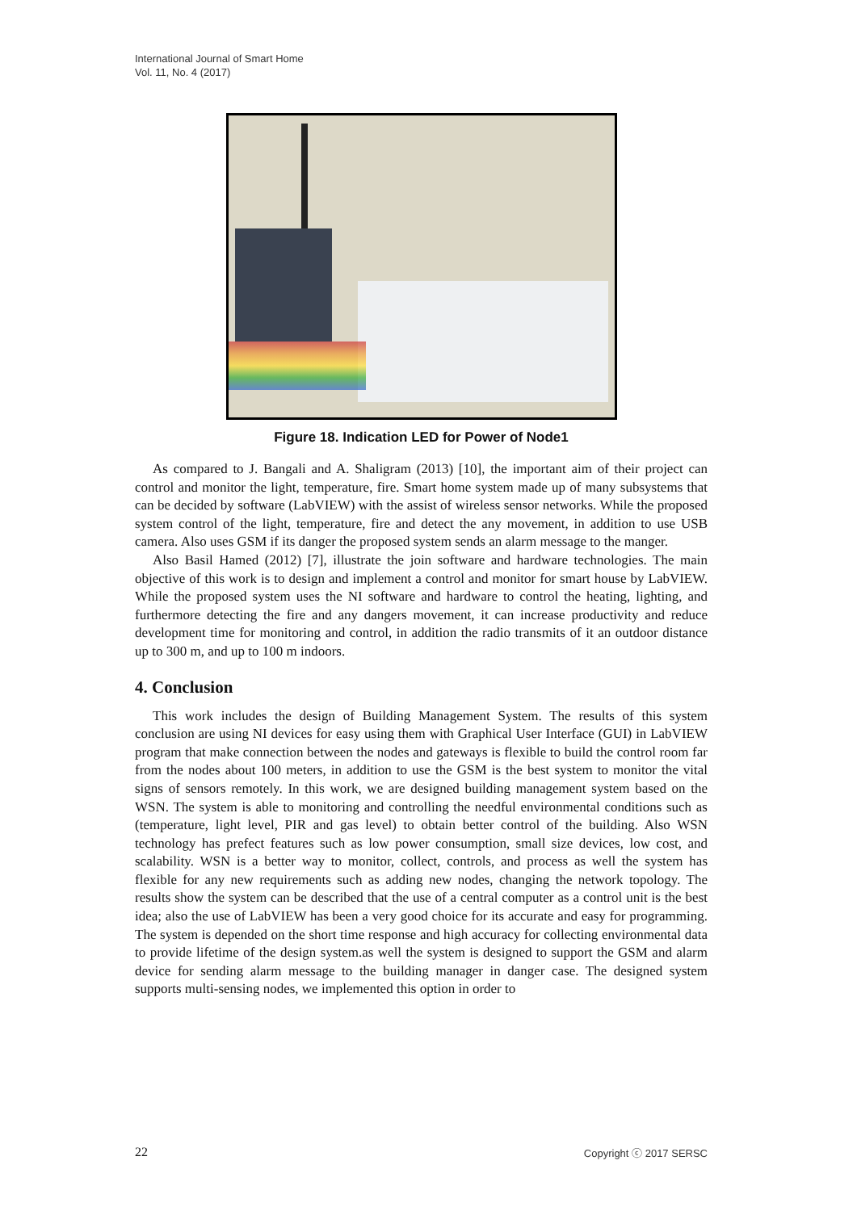International Journal of Smart Home
Vol. 11, No. 4 (2017)
Figure 18. Indication LED for Power of Node1
As compared to J. Bangali and A. Shaligram (2013) [10], the important aim of their project can control and monitor the light, temperature, fire. Smart home system made up of many subsystems that can be decided by software (LabVIEW) with the assist of wireless sensor networks. While the proposed system control of the light, temperature, fire and detect the any movement, in addition to use USB camera. Also uses GSM if its danger the proposed system sends an alarm message to the manger.
Also Basil Hamed (2012) [7], illustrate the join software and hardware technologies. The main objective of this work is to design and implement a control and monitor for smart house by LabVIEW. While the proposed system uses the NI software and hardware to control the heating, lighting, and furthermore detecting the fire and any dangers movement, it can increase productivity and reduce development time for monitoring and control, in addition the radio transmits of it an outdoor distance up to 300 m, and up to 100 m indoors.
4. Conclusion
This work includes the design of Building Management System. The results of this system conclusion are using NI devices for easy using them with Graphical User Interface (GUI) in LabVIEW program that make connection between the nodes and gateways is flexible to build the control room far from the nodes about 100 meters, in addition to use the GSM is the best system to monitor the vital signs of sensors remotely. In this work, we are designed building management system based on the WSN. The system is able to monitoring and controlling the needful environmental conditions such as (temperature, light level, PIR and gas level) to obtain better control of the building. Also WSN technology has prefect features such as low power consumption, small size devices, low cost, and scalability. WSN is a better way to monitor, collect, controls, and process as well the system has flexible for any new requirements such as adding new nodes, changing the network topology. The results show the system can be described that the use of a central computer as a control unit is the best idea; also the use of LabVIEW has been a very good choice for its accurate and easy for programming. The system is depended on the short time response and high accuracy for collecting environmental data to provide lifetime of the design system.as well the system is designed to support the GSM and alarm device for sending alarm message to the building manager in danger case. The designed system supports multi-sensing nodes, we implemented this option in order to
22 Copyright ⓒ 2017 SERSC